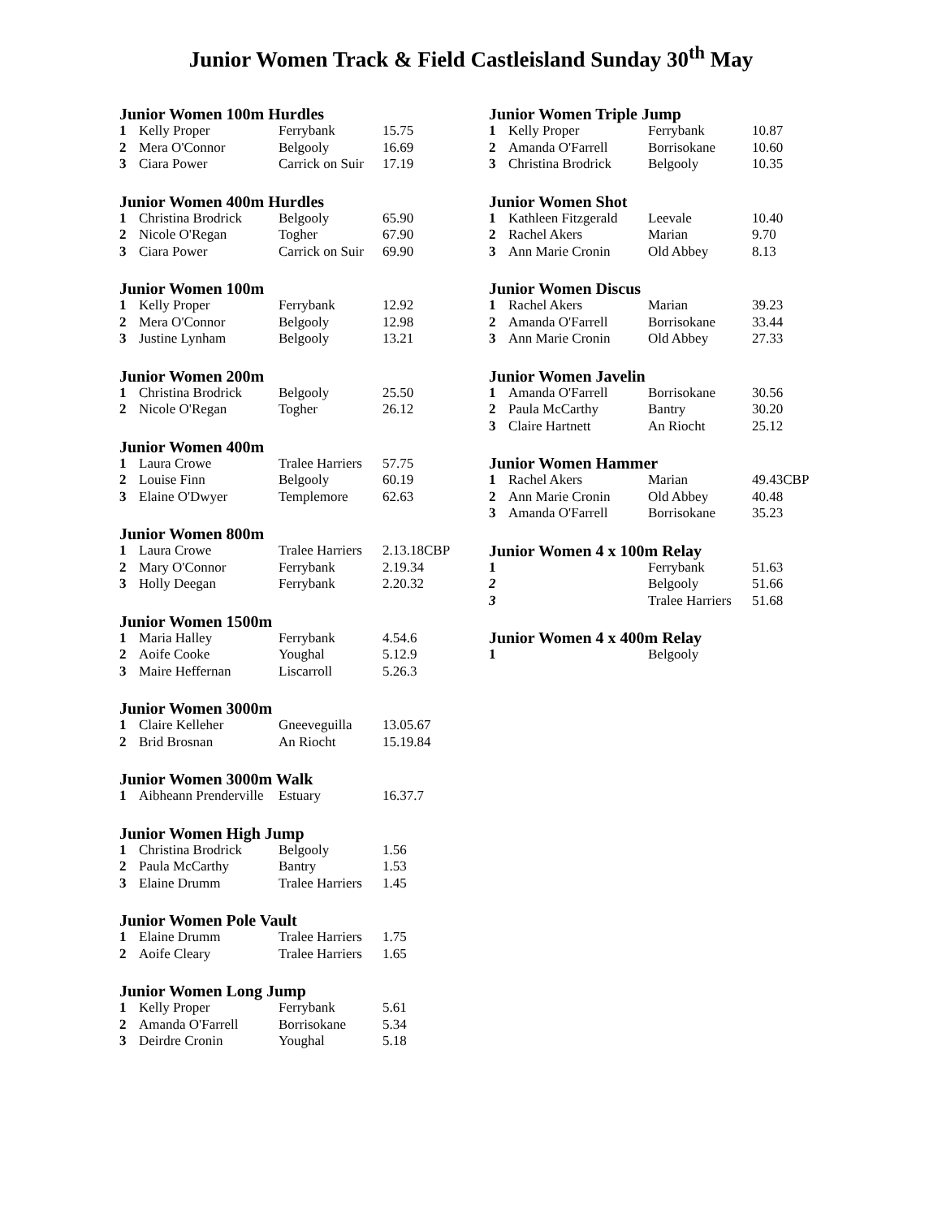Junior Women Track & Field Castleisland Sunday 30<sup>th</sup> May
Junior Women 100m Hurdles
| 1 | Kelly Proper | Ferrybank | 15.75 |
| 2 | Mera O'Connor | Belgooly | 16.69 |
| 3 | Ciara Power | Carrick on Suir | 17.19 |
Junior Women 400m Hurdles
| 1 | Christina Brodrick | Belgooly | 65.90 |
| 2 | Nicole O'Regan | Togher | 67.90 |
| 3 | Ciara Power | Carrick on Suir | 69.90 |
Junior Women 100m
| 1 | Kelly Proper | Ferrybank | 12.92 |
| 2 | Mera O'Connor | Belgooly | 12.98 |
| 3 | Justine Lynham | Belgooly | 13.21 |
Junior Women 200m
| 1 | Christina Brodrick | Belgooly | 25.50 |
| 2 | Nicole O'Regan | Togher | 26.12 |
Junior Women 400m
| 1 | Laura Crowe | Tralee Harriers | 57.75 |
| 2 | Louise Finn | Belgooly | 60.19 |
| 3 | Elaine O'Dwyer | Templemore | 62.63 |
Junior Women 800m
| 1 | Laura Crowe | Tralee Harriers | 2.13.18CBP |
| 2 | Mary O'Connor | Ferrybank | 2.19.34 |
| 3 | Holly Deegan | Ferrybank | 2.20.32 |
Junior Women 1500m
| 1 | Maria Halley | Ferrybank | 4.54.6 |
| 2 | Aoife Cooke | Youghal | 5.12.9 |
| 3 | Maire Heffernan | Liscarroll | 5.26.3 |
Junior Women 3000m
| 1 | Claire Kelleher | Gneeveguilla | 13.05.67 |
| 2 | Brid Brosnan | An Riocht | 15.19.84 |
Junior Women 3000m Walk
| 1 | Aibheann Prenderville | Estuary | 16.37.7 |
Junior Women High Jump
| 1 | Christina Brodrick | Belgooly | 1.56 |
| 2 | Paula McCarthy | Bantry | 1.53 |
| 3 | Elaine Drumm | Tralee Harriers | 1.45 |
Junior Women Pole Vault
| 1 | Elaine Drumm | Tralee Harriers | 1.75 |
| 2 | Aoife Cleary | Tralee Harriers | 1.65 |
Junior Women Long Jump
| 1 | Kelly Proper | Ferrybank | 5.61 |
| 2 | Amanda O'Farrell | Borrisokane | 5.34 |
| 3 | Deirdre Cronin | Youghal | 5.18 |
Junior Women Triple Jump
| 1 | Kelly Proper | Ferrybank | 10.87 |
| 2 | Amanda O'Farrell | Borrisokane | 10.60 |
| 3 | Christina Brodrick | Belgooly | 10.35 |
Junior Women Shot
| 1 | Kathleen Fitzgerald | Leevale | 10.40 |
| 2 | Rachel Akers | Marian | 9.70 |
| 3 | Ann Marie Cronin | Old Abbey | 8.13 |
Junior Women Discus
| 1 | Rachel Akers | Marian | 39.23 |
| 2 | Amanda O'Farrell | Borrisokane | 33.44 |
| 3 | Ann Marie Cronin | Old Abbey | 27.33 |
Junior Women Javelin
| 1 | Amanda O'Farrell | Borrisokane | 30.56 |
| 2 | Paula McCarthy | Bantry | 30.20 |
| 3 | Claire Hartnett | An Riocht | 25.12 |
Junior Women Hammer
| 1 | Rachel Akers | Marian | 49.43CBP |
| 2 | Ann Marie Cronin | Old Abbey | 40.48 |
| 3 | Amanda O'Farrell | Borrisokane | 35.23 |
Junior Women 4 x 100m Relay
| 1 | | Ferrybank | 51.63 |
| 2 | | Belgooly | 51.66 |
| 3 | | Tralee Harriers | 51.68 |
Junior Women 4 x 400m Relay
| 1 | | Belgooly | |